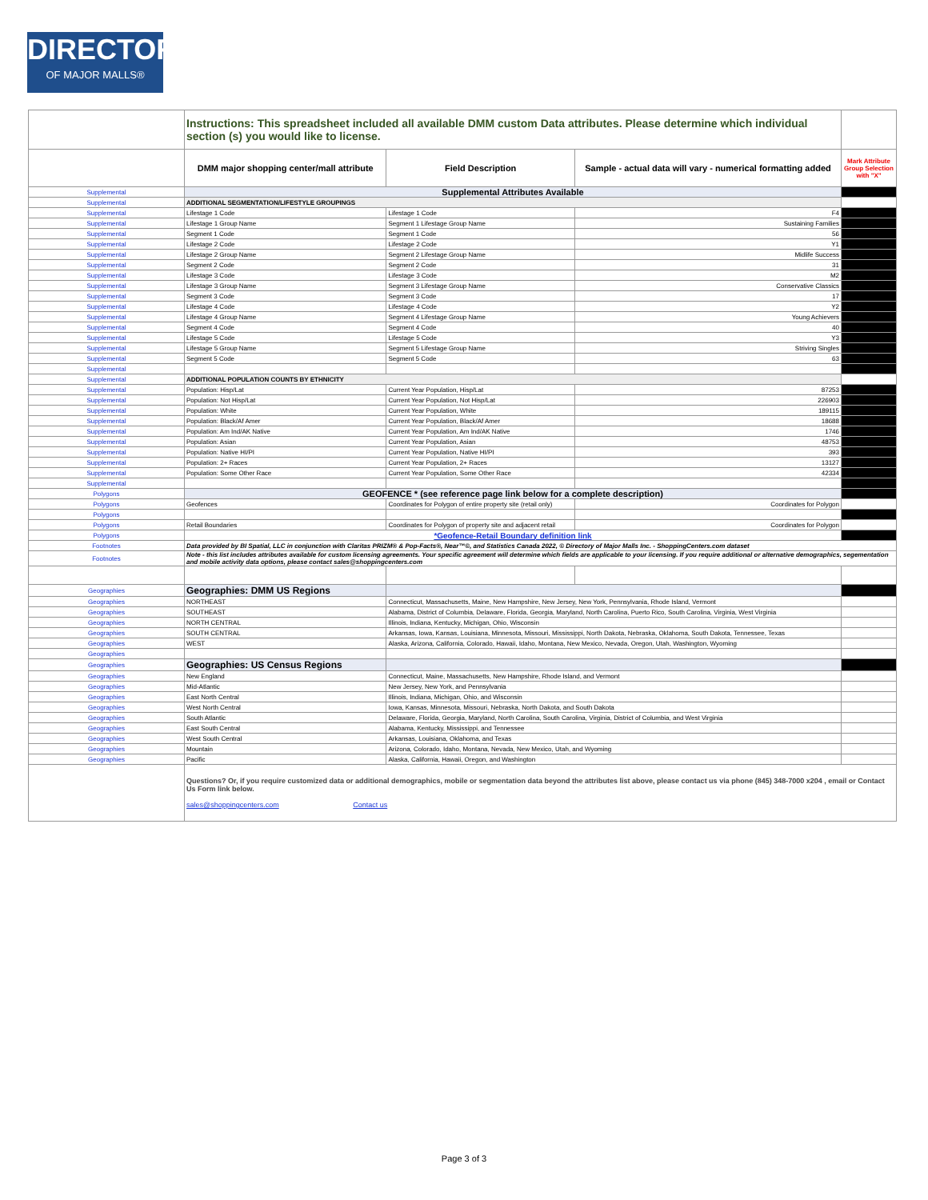DIRECTORY
OF MAJOR MALLS®
| | Instructions: This spreadsheet included all available DMM custom Data attributes. Please determine which individual section (s) you would like to license. | | | |
| | DMM major shopping center/mall attribute | Field Description | Sample - actual data will vary - numerical formatting added | Mark Attribute Group Selection with "X" |
| Supplemental | Supplemental Attributes Available | | | |
| Supplemental | ADDITIONAL SEGMENTATION/LIFESTYLE GROUPINGS | | | |
| Supplemental | Lifestage 1 Code | Lifestage 1 Code | F4 | |
| Supplemental | Lifestage 1 Group Name | Segment 1 Lifestage Group Name | Sustaining Families | |
| Supplemental | Segment 1 Code | Segment 1 Code | 56 | |
| Supplemental | Lifestage 2 Code | Lifestage 2 Code | Y1 | |
| Supplemental | Lifestage 2 Group Name | Segment 2 Lifestage Group Name | Midlife Success | |
| Supplemental | Segment 2 Code | Segment 2 Code | 31 | |
| Supplemental | Lifestage 3 Code | Lifestage 3 Code | M2 | |
| Supplemental | Lifestage 3 Group Name | Segment 3 Lifestage Group Name | Conservative Classics | |
| Supplemental | Segment 3 Code | Segment 3 Code | 17 | |
| Supplemental | Lifestage 4 Code | Lifestage 4 Code | Y2 | |
| Supplemental | Lifestage 4 Group Name | Segment 4 Lifestage Group Name | Young Achievers | |
| Supplemental | Segment 4 Code | Segment 4 Code | 40 | |
| Supplemental | Lifestage 5 Code | Lifestage 5 Code | Y3 | |
| Supplemental | Lifestage 5 Group Name | Segment 5 Lifestage Group Name | Striving Singles | |
| Supplemental | Segment 5 Code | Segment 5 Code | 63 | |
| Supplemental | | | | |
| Supplemental | ADDITIONAL POPULATION COUNTS BY ETHNICITY | | | |
| Supplemental | Population: Hisp/Lat | Current Year Population, Hisp/Lat | 87253 | |
| Supplemental | Population: Not Hisp/Lat | Current Year Population, Not Hisp/Lat | 226903 | |
| Supplemental | Population: White | Current Year Population, White | 189115 | |
| Supplemental | Population: Black/Af Amer | Current Year Population, Black/Af Amer | 18688 | |
| Supplemental | Population: Am Ind/AK Native | Current Year Population, Am Ind/AK Native | 1746 | |
| Supplemental | Population: Asian | Current Year Population, Asian | 48753 | |
| Supplemental | Population: Native HI/PI | Current Year Population, Native HI/PI | 393 | |
| Supplemental | Population: 2+ Races | Current Year Population, 2+ Races | 13127 | |
| Supplemental | Population: Some Other Race | Current Year Population, Some Other Race | 42334 | |
| Supplemental | | | | |
| Polygons | GEOFENCE * (see reference page link below for a complete description) | | | |
| Polygons | Geofences | Coordinates for Polygon of entire property site (retail only) | Coordinates for Polygon | |
| Polygons | | | | |
| Polygons | Retail Boundaries | Coordinates for Polygon of property site and adjacent retail | Coordinates for Polygon | |
| Polygons | *Geofence-Retail Boundary definition link | | | |
| Footnotes | Data provided by BI Spatial, LLC in conjunction with Claritas PRIZM® & Pop-Facts®, Near™©, and Statistics Canada 2022, © Directory of Major Malls Inc. - ShoppingCenters.com dataset | | | |
| Footnotes | Note - this list includes attributes available for custom licensing agreements. Your specific agreement will determine which fields are applicable to your licensing. If you require additional or alternative demographics, segementation and mobile activity data options, please contact sales@shoppingcenters.com | | | |
| Geographies | Geographies: DMM US Regions | | | |
| Geographies | NORTHEAST | Connecticut, Massachusetts, Maine, New Hampshire, New Jersey, New York, Pennsylvania, Rhode Island, Vermont | | |
| Geographies | SOUTHEAST | Alabama, District of Columbia, Delaware, Florida, Georgia, Maryland, North Carolina, Puerto Rico, South Carolina, Virginia, West Virginia | | |
| Geographies | NORTH CENTRAL | Illinois, Indiana, Kentucky, Michigan, Ohio, Wisconsin | | |
| Geographies | SOUTH CENTRAL | Arkansas, Iowa, Kansas, Louisiana, Minnesota, Missouri, Mississippi, North Dakota, Nebraska, Oklahoma, South Dakota, Tennessee, Texas | | |
| Geographies | WEST | Alaska, Arizona, California, Colorado, Hawaii, Idaho, Montana, New Mexico, Nevada, Oregon, Utah, Washington, Wyoming | | |
| Geographies | | | | |
| Geographies | Geographies: US Census Regions | | | |
| Geographies | New England | Connecticut, Maine, Massachusetts, New Hampshire, Rhode Island, and Vermont | | |
| Geographies | Mid-Atlantic | New Jersey, New York, and Pennsylvania | | |
| Geographies | East North Central | Illinois, Indiana, Michigan, Ohio, and Wisconsin | | |
| Geographies | West North Central | Iowa, Kansas, Minnesota, Missouri, Nebraska, North Dakota, and South Dakota | | |
| Geographies | South Atlantic | Delaware, Florida, Georgia, Maryland, North Carolina, South Carolina, Virginia, District of Columbia, and West Virginia | | |
| Geographies | East South Central | Alabama, Kentucky, Mississippi, and Tennessee | | |
| Geographies | West South Central | Arkansas, Louisiana, Oklahoma, and Texas | | |
| Geographies | Mountain | Arizona, Colorado, Idaho, Montana, Nevada, New Mexico, Utah, and Wyoming | | |
| Geographies | Pacific | Alaska, California, Hawaii, Oregon, and Washington | | |
| | Questions? Or, if you require customized data or additional demographics, mobile or segmentation data beyond the attributes list above, please contact us via phone (845) 348-7000 x204 , email or Contact Us Form link below. sales@shoppingcenters.com Contact us | | | |
Page 3 of 3